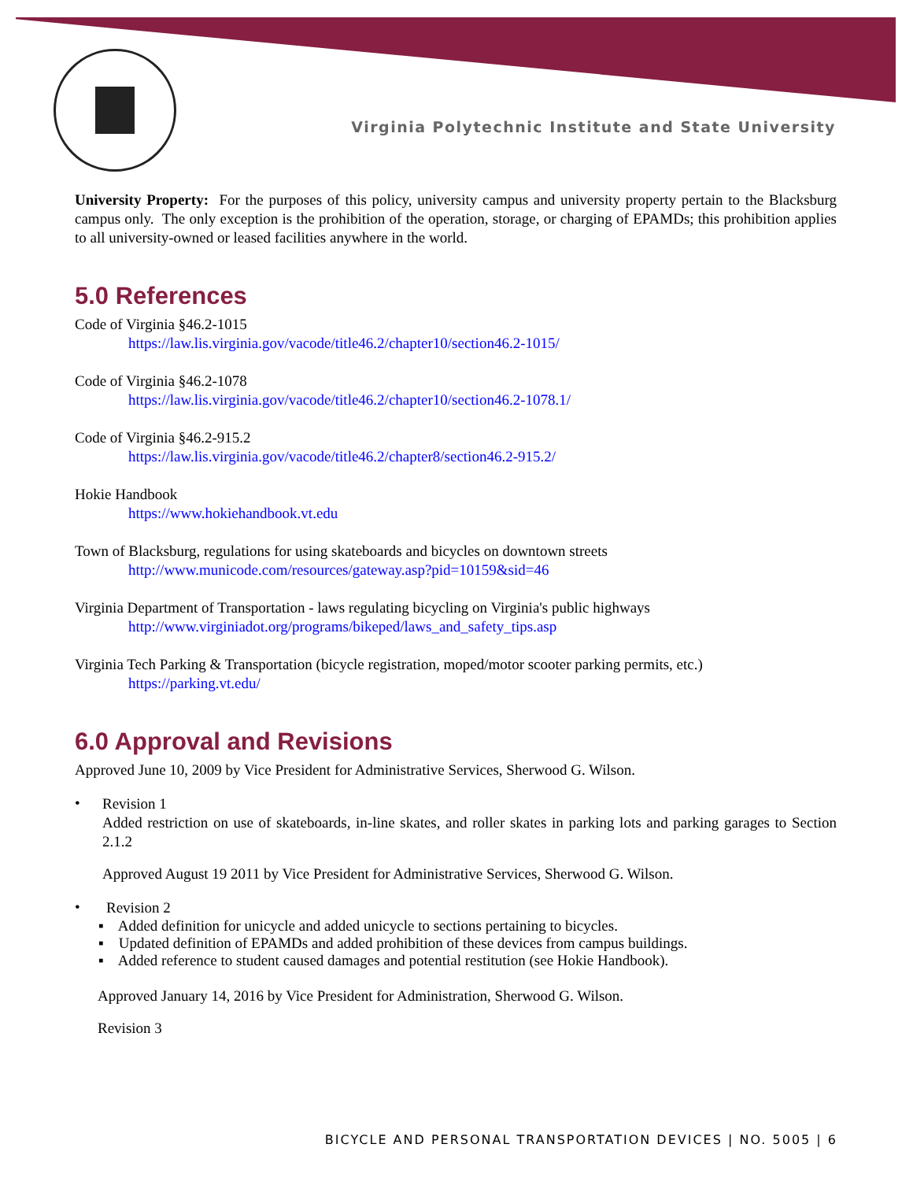Virginia Polytechnic Institute and State University
University Property: For the purposes of this policy, university campus and university property pertain to the Blacksburg campus only. The only exception is the prohibition of the operation, storage, or charging of EPAMDs; this prohibition applies to all university-owned or leased facilities anywhere in the world.
5.0 References
Code of Virginia §46.2-1015
https://law.lis.virginia.gov/vacode/title46.2/chapter10/section46.2-1015/
Code of Virginia §46.2-1078
https://law.lis.virginia.gov/vacode/title46.2/chapter10/section46.2-1078.1/
Code of Virginia §46.2-915.2
https://law.lis.virginia.gov/vacode/title46.2/chapter8/section46.2-915.2/
Hokie Handbook
https://www.hokiehandbook.vt.edu
Town of Blacksburg, regulations for using skateboards and bicycles on downtown streets
http://www.municode.com/resources/gateway.asp?pid=10159&sid=46
Virginia Department of Transportation - laws regulating bicycling on Virginia's public highways
http://www.virginiadot.org/programs/bikeped/laws_and_safety_tips.asp
Virginia Tech Parking & Transportation (bicycle registration, moped/motor scooter parking permits, etc.)
https://parking.vt.edu/
6.0 Approval and Revisions
Approved June 10, 2009 by Vice President for Administrative Services, Sherwood G. Wilson.
•
Revision 1
Added restriction on use of skateboards, in-line skates, and roller skates in parking lots and parking garages to Section 2.1.2
Approved August 19 2011 by Vice President for Administrative Services, Sherwood G. Wilson.
•
Revision 2
▪ Added definition for unicycle and added unicycle to sections pertaining to bicycles.
▪ Updated definition of EPAMDs and added prohibition of these devices from campus buildings.
▪ Added reference to student caused damages and potential restitution (see Hokie Handbook).
Approved January 14, 2016 by Vice President for Administration, Sherwood G. Wilson.
Revision 3
BICYCLE AND PERSONAL TRANSPORTATION DEVICES | NO. 5005 | 6